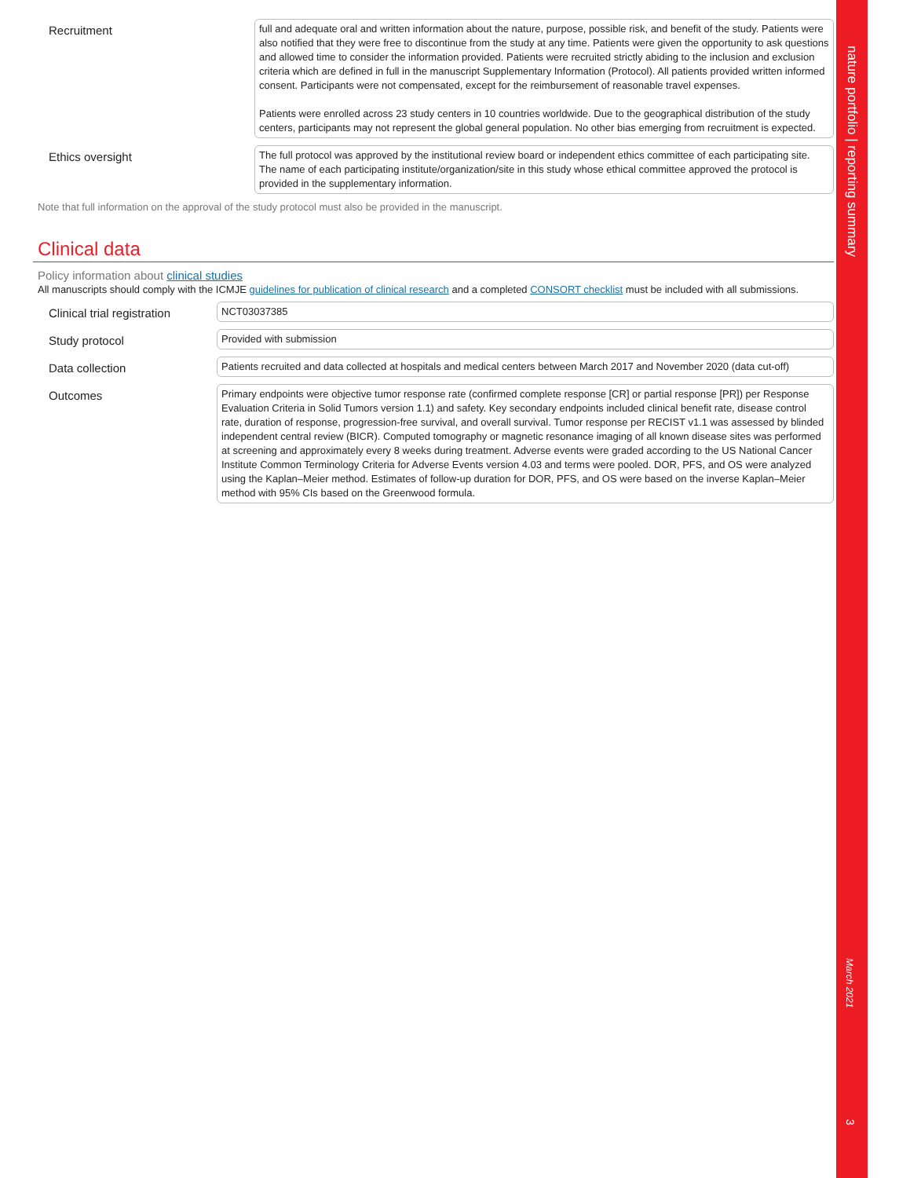Recruitment
full and adequate oral and written information about the nature, purpose, possible risk, and benefit of the study. Patients were also notified that they were free to discontinue from the study at any time. Patients were given the opportunity to ask questions and allowed time to consider the information provided. Patients were recruited strictly abiding to the inclusion and exclusion criteria which are defined in full in the manuscript Supplementary Information (Protocol). All patients provided written informed consent. Participants were not compensated, except for the reimbursement of reasonable travel expenses.
Patients were enrolled across 23 study centers in 10 countries worldwide. Due to the geographical distribution of the study centers, participants may not represent the global general population. No other bias emerging from recruitment is expected.
Ethics oversight
The full protocol was approved by the institutional review board or independent ethics committee of each participating site. The name of each participating institute/organization/site in this study whose ethical committee approved the protocol is provided in the supplementary information.
Note that full information on the approval of the study protocol must also be provided in the manuscript.
Clinical data
Policy information about clinical studies
All manuscripts should comply with the ICMJE guidelines for publication of clinical research and a completed CONSORT checklist must be included with all submissions.
Clinical trial registration
NCT03037385
Study protocol
Provided with submission
Data collection
Patients recruited and data collected at hospitals and medical centers between March 2017 and November 2020 (data cut-off)
Outcomes
Primary endpoints were objective tumor response rate (confirmed complete response [CR] or partial response [PR]) per Response Evaluation Criteria in Solid Tumors version 1.1) and safety. Key secondary endpoints included clinical benefit rate, disease control rate, duration of response, progression-free survival, and overall survival. Tumor response per RECIST v1.1 was assessed by blinded independent central review (BICR). Computed tomography or magnetic resonance imaging of all known disease sites was performed at screening and approximately every 8 weeks during treatment. Adverse events were graded according to the US National Cancer Institute Common Terminology Criteria for Adverse Events version 4.03 and terms were pooled. DOR, PFS, and OS were analyzed using the Kaplan–Meier method. Estimates of follow-up duration for DOR, PFS, and OS were based on the inverse Kaplan–Meier method with 95% CIs based on the Greenwood formula.
nature portfolio | reporting summary
March 2021
3